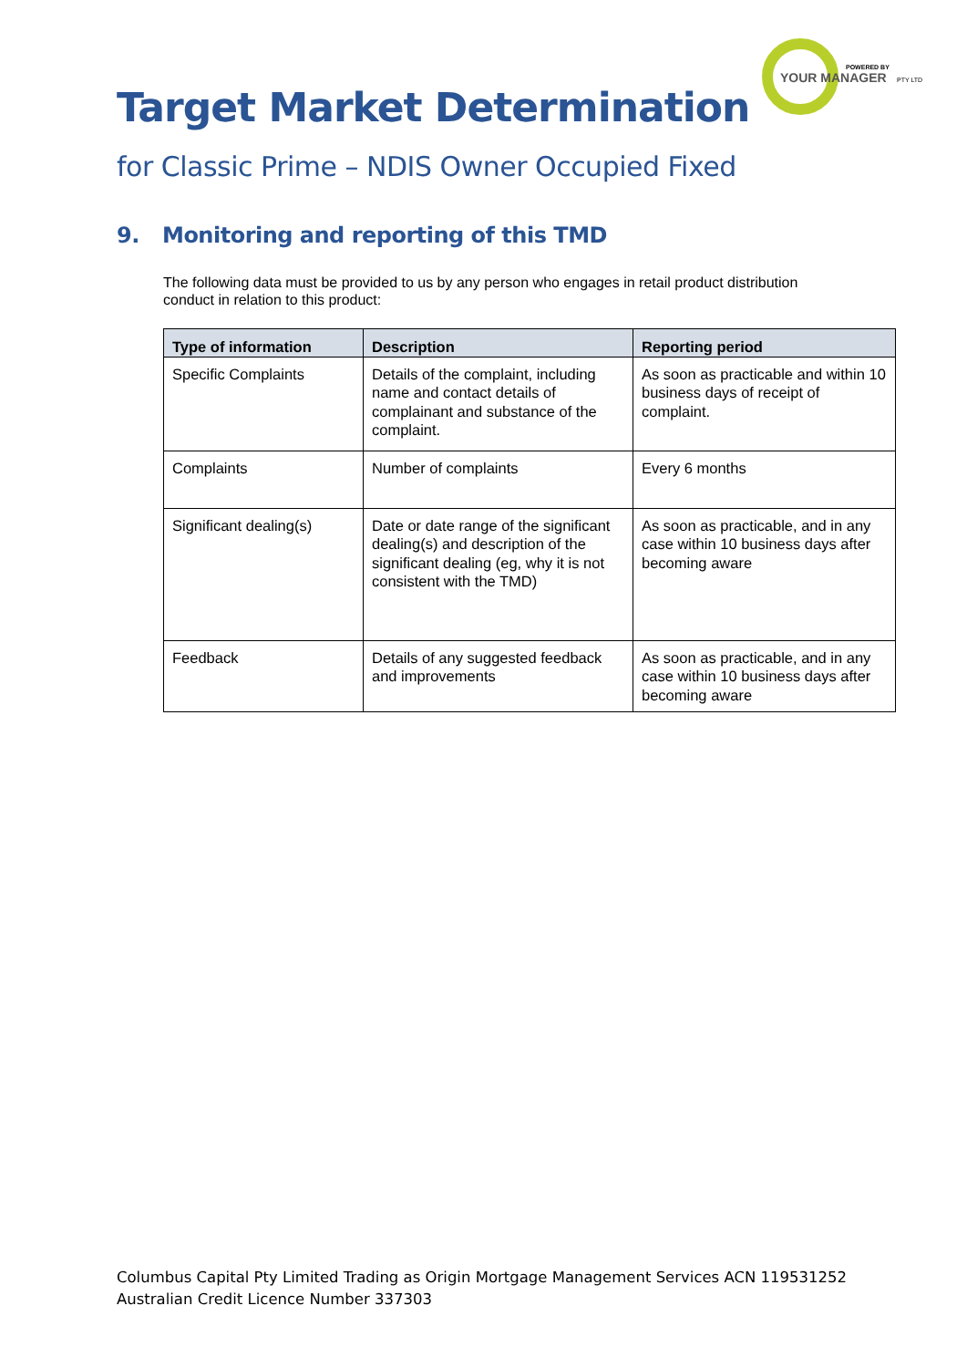POWERED BY
YOUR MANAGER
PTY LTD
Target Market Determination
for Classic Prime – NDIS Owner Occupied Fixed
9. Monitoring and reporting of this TMD
The following data must be provided to us by any person who engages in retail product distribution conduct in relation to this product:
| Type of information | Description | Reporting period |
| --- | --- | --- |
| Specific Complaints | Details of the complaint, including name and contact details of complainant and substance of the complaint. | As soon as practicable and within 10 business days of receipt of complaint. |
| Complaints | Number of complaints | Every 6 months |
| Significant dealing(s) | Date or date range of the significant dealing(s) and description of the significant dealing (eg, why it is not consistent with the TMD) | As soon as practicable, and in any case within 10 business days after becoming aware |
| Feedback | Details of any suggested feedback and improvements | As soon as practicable, and in any case within 10 business days after becoming aware |
Columbus Capital Pty Limited Trading as Origin Mortgage Management Services ACN 119531252
Australian Credit Licence Number 337303